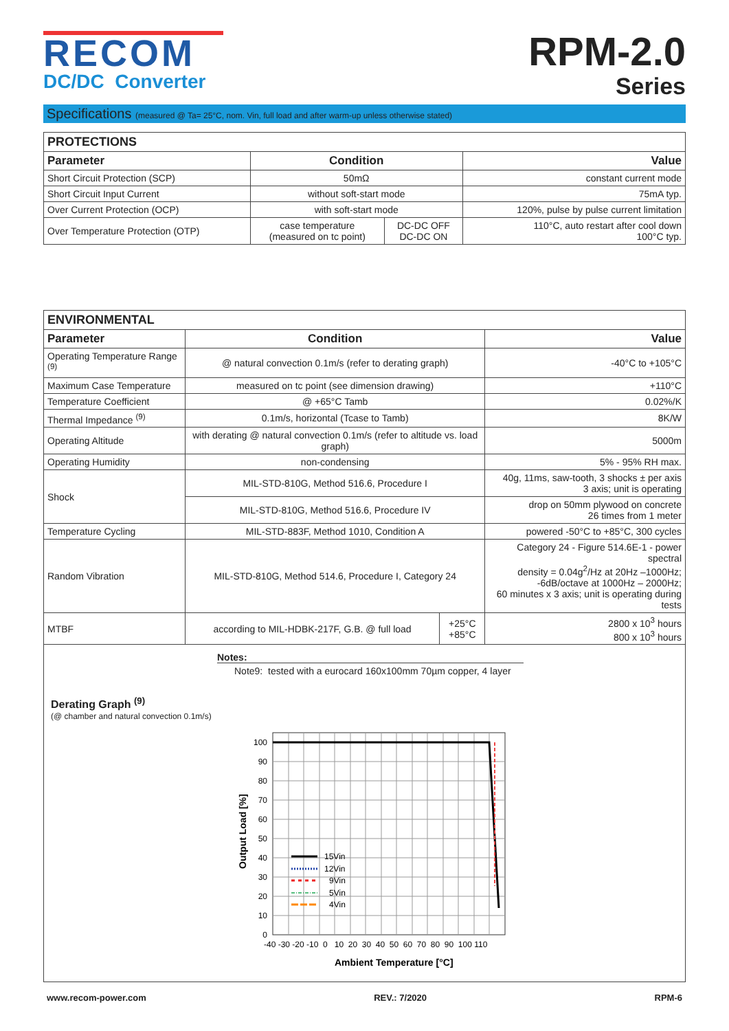RECOM
DC/DC Converter
RPM-2.0
Series
Specifications (measured @ Ta= 25°C, nom. Vin, full load and after warm-up unless otherwise stated)
| PROTECTIONS | | | |
| --- | --- | --- | --- |
| Parameter | Condition | | Value |
| Short Circuit Protection (SCP) | 50mΩ | | constant current mode |
| Short Circuit Input Current | without soft-start mode | | 75mA typ. |
| Over Current Protection (OCP) | with soft-start mode | | 120%, pulse by pulse current limitation |
| Over Temperature Protection (OTP) | case temperature (measured on tc point) | DC-DC OFF DC-DC ON | 110°C, auto restart after cool down 100°C typ. |
| ENVIRONMENTAL | | | |
| --- | --- | --- | --- |
| Parameter | Condition | | Value |
| Operating Temperature Range <sup>(9)</sup> | @ natural convection 0.1m/s (refer to derating graph) | | -40°C to +105°C |
| Maximum Case Temperature | measured on tc point (see dimension drawing) | | +110°C |
| Temperature Coefficient | @ +65°C Tamb | | 0.02%/K |
| Thermal Impedance <sup>(9)</sup> | 0.1m/s, horizontal (Tcase to Tamb) | | 8K/W |
| Operating Altitude | with derating @ natural convection 0.1m/s (refer to altitude vs. load graph) | | 5000m |
| Operating Humidity | non-condensing | | 5% - 95% RH max. |
| Shock | MIL-STD-810G, Method 516.6, Procedure I | | 40g, 11ms, saw-tooth, 3 shocks ± per axis 3 axis; unit is operating |
| | MIL-STD-810G, Method 516.6, Procedure IV | | drop on 50mm plywood on concrete 26 times from 1 meter |
| Temperature Cycling | MIL-STD-883F, Method 1010, Condition A | | powered -50°C to +85°C, 300 cycles |
| Random Vibration | MIL-STD-810G, Method 514.6, Procedure I, Category 24 | | Category 24 - Figure 514.6E-1 - power spectral density = 0.04g<sup>2</sup>/Hz at 20Hz –1000Hz; -6dB/octave at 1000Hz – 2000Hz; 60 minutes x 3 axis; unit is operating during tests |
| MTBF | according to MIL-HDBK-217F, G.B. @ full load | +25°C +85°C | 2800 x 10<sup>3</sup> hours 800 x 10<sup>3</sup> hours |
Notes:
Note9: tested with a eurocard 160x100mm 70µm copper, 4 layer
Derating Graph <sup>(9)</sup>
(@ chamber and natural convection 0.1m/s)
15Vin
12Vin
9Vin
5Vin
4Vin
100
90
80
70
60
50
40
30
20
10
0
-40 -30 -20 -10 0 10 20 30 40 50 60 70 80 90 100 110
Ambient Temperature [°C]
Output Load [%]
www.recom-power.com REV.: 7/2020 RPM-6